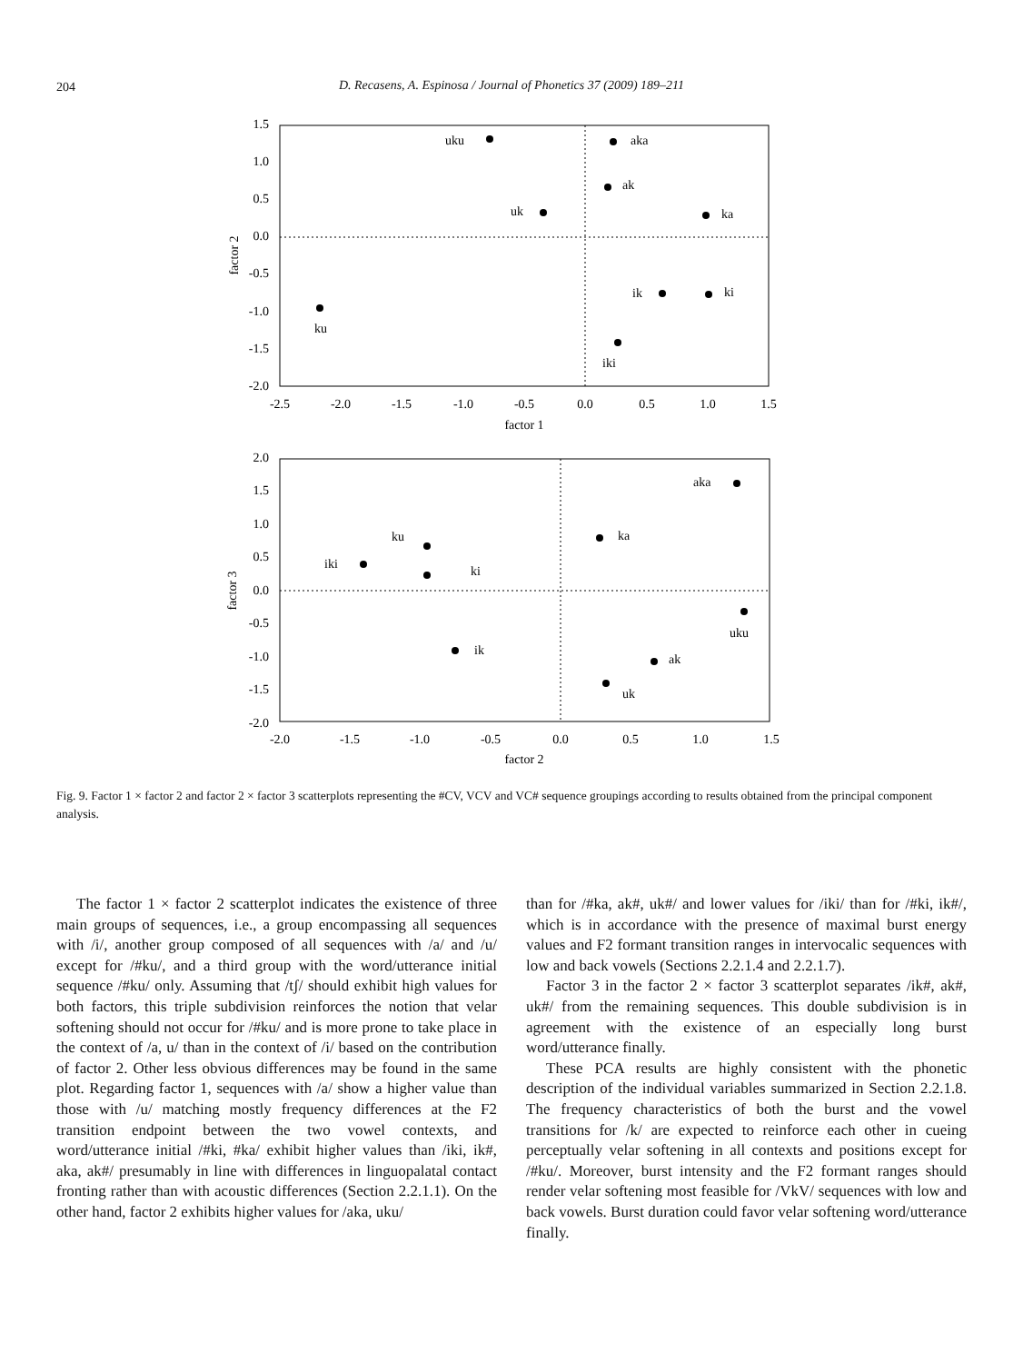204
D. Recasens, A. Espinosa / Journal of Phonetics 37 (2009) 189–211
1.5
1.0
0.5
0.0
-0.5
-1.0
-1.5
-2.0
-2.5
-2.0
-1.5
-1.0
-0.5
0.0
0.5
1.0
1.5
factor 1
factor 2
uku
aka
ak
uk
ka
ik
ki
ku
iki
2.0
1.5
1.0
0.5
0.0
-0.5
-1.0
-1.5
-2.0
-2.0
-1.5
-1.0
-0.5
0.0
0.5
1.0
1.5
factor 2
factor 3
aka
ka
ku
iki
ki
uku
ik
ak
uk
Fig. 9. Factor 1 × factor 2 and factor 2 × factor 3 scatterplots representing the #CV, VCV and VC# sequence groupings according to results obtained from the principal component analysis.
The factor 1 × factor 2 scatterplot indicates the existence of three main groups of sequences, i.e., a group encompassing all sequences with /i/, another group composed of all sequences with /a/ and /u/ except for /#ku/, and a third group with the word/utterance initial sequence /#ku/ only. Assuming that /tʃ/ should exhibit high values for both factors, this triple subdivision reinforces the notion that velar softening should not occur for /#ku/ and is more prone to take place in the context of /a, u/ than in the context of /i/ based on the contribution of factor 2. Other less obvious differences may be found in the same plot. Regarding factor 1, sequences with /a/ show a higher value than those with /u/ matching mostly frequency differences at the F2 transition endpoint between the two vowel contexts, and word/utterance initial /#ki, #ka/ exhibit higher values than /iki, ik#, aka, ak#/ presumably in line with differences in linguopalatal contact fronting rather than with acoustic differences (Section 2.2.1.1). On the other hand, factor 2 exhibits higher values for /aka, uku/
than for /#ka, ak#, uk#/ and lower values for /iki/ than for /#ki, ik#/, which is in accordance with the presence of maximal burst energy values and F2 formant transition ranges in intervocalic sequences with low and back vowels (Sections 2.2.1.4 and 2.2.1.7).
Factor 3 in the factor 2 × factor 3 scatterplot separates /ik#, ak#, uk#/ from the remaining sequences. This double subdivision is in agreement with the existence of an especially long burst word/utterance finally.
These PCA results are highly consistent with the phonetic description of the individual variables summarized in Section 2.2.1.8. The frequency characteristics of both the burst and the vowel transitions for /k/ are expected to reinforce each other in cueing perceptually velar softening in all contexts and positions except for /#ku/. Moreover, burst intensity and the F2 formant ranges should render velar softening most feasible for /VkV/ sequences with low and back vowels. Burst duration could favor velar softening word/utterance finally.